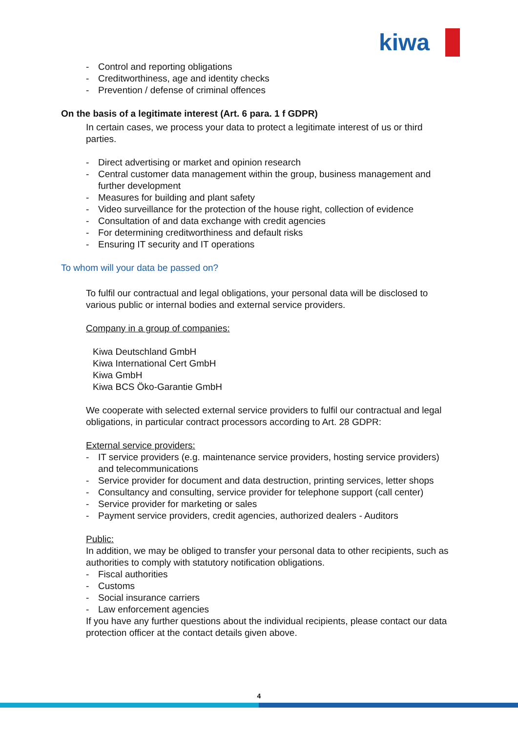kiwa
- Control and reporting obligations
- Creditworthiness, age and identity checks
- Prevention / defense of criminal offences
On the basis of a legitimate interest (Art. 6 para. 1 f GDPR)
In certain cases, we process your data to protect a legitimate interest of us or third parties.
- Direct advertising or market and opinion research
- Central customer data management within the group, business management and further development
- Measures for building and plant safety
- Video surveillance for the protection of the house right, collection of evidence
- Consultation of and data exchange with credit agencies
- For determining creditworthiness and default risks
- Ensuring IT security and IT operations
To whom will your data be passed on?
To fulfil our contractual and legal obligations, your personal data will be disclosed to various public or internal bodies and external service providers.
Company in a group of companies:
Kiwa Deutschland GmbH
Kiwa International Cert GmbH
Kiwa GmbH
Kiwa BCS Öko-Garantie GmbH
We cooperate with selected external service providers to fulfil our contractual and legal obligations, in particular contract processors according to Art. 28 GDPR:
External service providers:
- IT service providers (e.g. maintenance service providers, hosting service providers) and telecommunications
- Service provider for document and data destruction, printing services, letter shops
- Consultancy and consulting, service provider for telephone support (call center)
- Service provider for marketing or sales
- Payment service providers, credit agencies, authorized dealers - Auditors
Public:
In addition, we may be obliged to transfer your personal data to other recipients, such as authorities to comply with statutory notification obligations.
- Fiscal authorities
- Customs
- Social insurance carriers
- Law enforcement agencies
If you have any further questions about the individual recipients, please contact our data protection officer at the contact details given above.
4